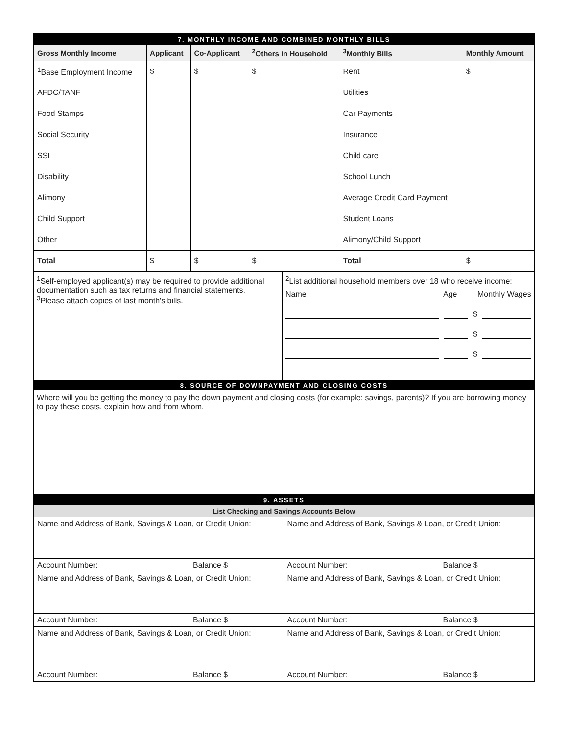7. MONTHLY INCOME AND COMBINED MONTHLY BILLS
| Gross Monthly Income | Applicant | Co-Applicant | <sup>2</sup> Others in Household | <sup>3</sup> Monthly Bills | Monthly Amount |
| --- | --- | --- | --- | --- | --- |
| <sup>1</sup> Base Employment Income | $ | $ | $ | Rent | $ |
| AFDC/TANF | | | | Utilities | |
| Food Stamps | | | | Car Payments | |
| Social Security | | | | Insurance | |
| SSI | | | | Child care | |
| Disability | | | | School Lunch | |
| Alimony | | | | Average Credit Card Payment | |
| Child Support | | | | Student Loans | |
| Other | | | | Alimony/Child Support | |
| Total | $ | $ | $ | Total | $ |
<sup>1</sup> Self-employed applicant(s) may be required to provide additional documentation such as tax returns and financial statements.
<sup>3</sup> Please attach copies of last month's bills.
<sup>2</sup> List additional household members over 18 who receive income:
Name Age Monthly Wages
$
$
$
8. SOURCE OF DOWNPAYMENT AND CLOSING COSTS
Where will you be getting the money to pay the down payment and closing costs (for example: savings, parents)? If you are borrowing money to pay these costs, explain how and from whom.
9. ASSETS
List Checking and Savings Accounts Below
| Name and Address of Bank, Savings & Loan, or Credit Union: | Name and Address of Bank, Savings & Loan, or Credit Union: |
| Account Number: Balance $ | Account Number: Balance $ |
| Name and Address of Bank, Savings & Loan, or Credit Union: | Name and Address of Bank, Savings & Loan, or Credit Union: |
| Account Number: Balance $ | Account Number: Balance $ |
| Name and Address of Bank, Savings & Loan, or Credit Union: | Name and Address of Bank, Savings & Loan, or Credit Union: |
| Account Number: Balance $ | Account Number: Balance $ |